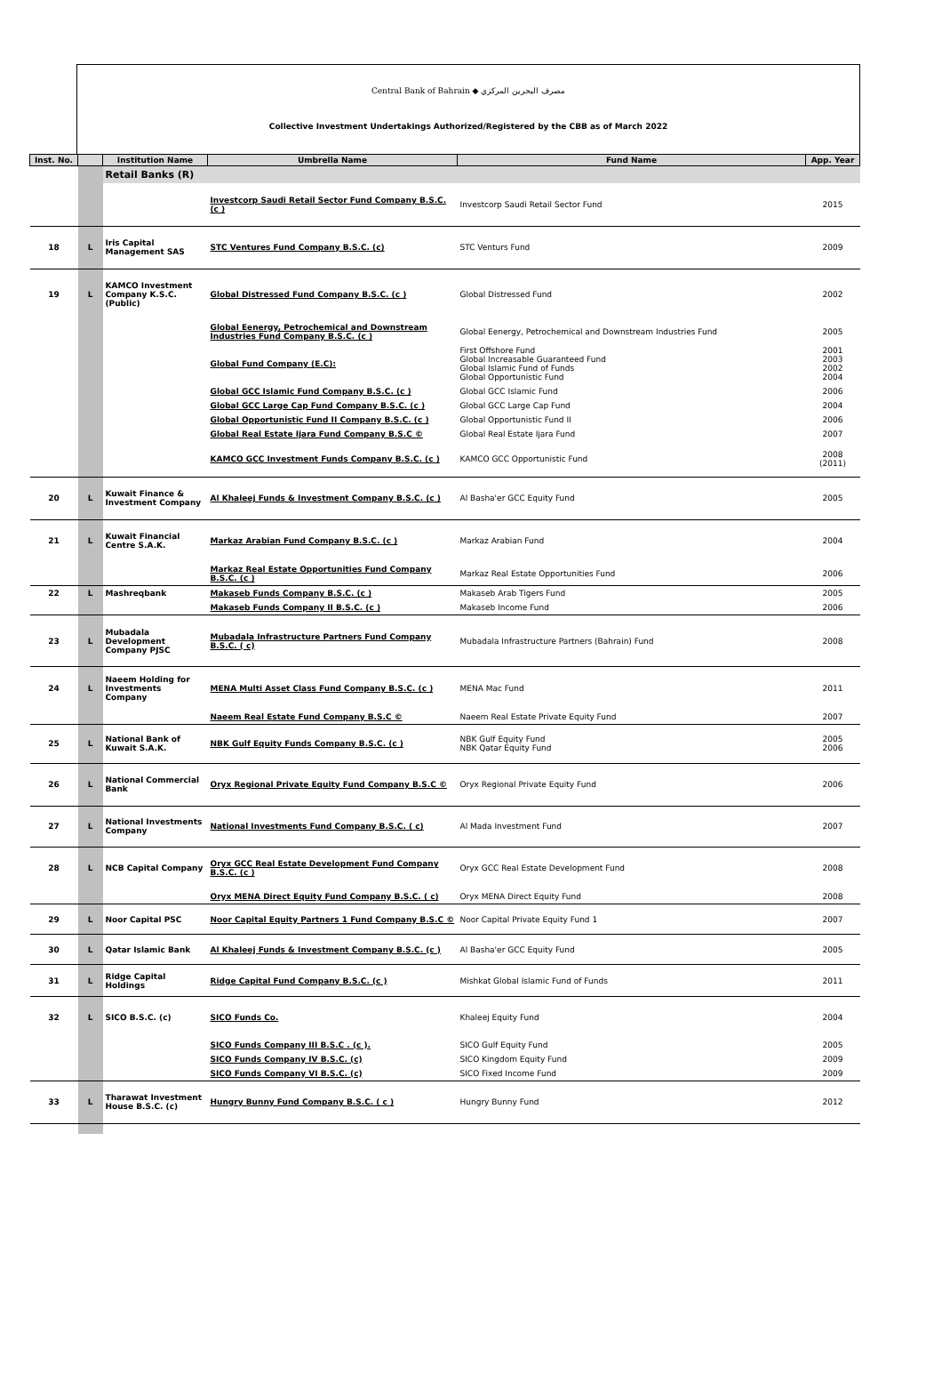Central Bank of Bahrain ◆ مصرف البحرين المركزي
Collective Investment Undertakings Authorized/Registered by the CBB as of March 2022
| Inst. No. | | Institution Name | Umbrella Name | Fund Name | App. Year |
| --- | --- | --- | --- | --- | --- |
| | | Retail Banks (R) | | | |
| | | | Investcorp Saudi Retail Sector Fund Company B.S.C. (c ) | Investcorp Saudi Retail Sector Fund | 2015 |
| 18 | L | Iris Capital Management SAS | STC Ventures Fund Company B.S.C. (c) | STC Venturs Fund | 2009 |
| 19 | L | KAMCO Investment Company K.S.C. (Public) | Global Distressed Fund Company B.S.C. (c ) | Global Distressed Fund | 2002 |
| | | | Global Eenergy, Petrochemical and Downstream Industries Fund Company B.S.C. (c ) | Global Eenergy, Petrochemical and Downstream Industries Fund | 2005 |
| | | | Global Fund Company (E.C): | First Offshore Fund Global Increasable Guaranteed Fund Global Islamic Fund of Funds Global Opportunistic Fund | 2001 2003 2002 2004 |
| | | | Global GCC Islamic Fund Company B.S.C. (c ) | Global GCC Islamic Fund | 2006 |
| | | | Global GCC Large Cap Fund Company B.S.C. (c ) | Global GCC Large Cap Fund | 2004 |
| | | | Global Opportunistic Fund II Company B.S.C. (c ) | Global Opportunistic Fund II | 2006 |
| | | | Global Real Estate Ijara Fund Company B.S.C © | Global Real Estate Ijara Fund | 2007 |
| | | | KAMCO GCC Investment Funds Company B.S.C. (c ) | KAMCO GCC Opportunistic Fund | 2008 (2011) |
| 20 | L | Kuwait Finance & Investment Company | Al Khaleej Funds & Investment Company B.S.C. (c ) | Al Basha'er GCC Equity Fund | 2005 |
| 21 | L | Kuwait Financial Centre S.A.K. | Markaz Arabian Fund Company B.S.C. (c ) | Markaz Arabian Fund | 2004 |
| | | | Markaz Real Estate Opportunities Fund Company B.S.C. (c ) | Markaz Real Estate Opportunities Fund | 2006 |
| 22 | L | Mashreqbank | Makaseb Funds Company B.S.C. (c ) | Makaseb Arab Tigers Fund | 2005 |
| | | | Makaseb Funds Company II B.S.C. (c ) | Makaseb Income Fund | 2006 |
| 23 | L | Mubadala Development Company PJSC | Mubadala Infrastructure Partners Fund Company B.S.C. ( c) | Mubadala Infrastructure Partners (Bahrain) Fund | 2008 |
| 24 | L | Naeem Holding for Investments Company | MENA Multi Asset Class Fund Company B.S.C. (c ) | MENA Mac Fund | 2011 |
| | | | Naeem Real Estate Fund Company B.S.C © | Naeem Real Estate Private Equity Fund | 2007 |
| 25 | L | National Bank of Kuwait S.A.K. | NBK Gulf Equity Funds Company B.S.C. (c ) | NBK Gulf Equity Fund NBK Qatar Equity Fund | 2005 2006 |
| 26 | L | National Commercial Bank | Oryx Regional Private Equity Fund Company B.S.C © | Oryx Regional Private Equity Fund | 2006 |
| 27 | L | National Investments Company | National Investments Fund Company B.S.C. ( c) | Al Mada Investment Fund | 2007 |
| 28 | L | NCB Capital Company | Oryx GCC Real Estate Development Fund Company B.S.C. (c ) | Oryx GCC Real Estate Development Fund | 2008 |
| | | | Oryx MENA Direct Equity Fund Company B.S.C. ( c) | Oryx MENA Direct Equity Fund | 2008 |
| 29 | L | Noor Capital PSC | Noor Capital Equity Partners 1 Fund Company B.S.C © | Noor Capital Private Equity Fund 1 | 2007 |
| 30 | L | Qatar Islamic Bank | Al Khaleej Funds & Investment Company B.S.C. (c ) | Al Basha'er GCC Equity Fund | 2005 |
| 31 | L | Ridge Capital Holdings | Ridge Capital Fund Company B.S.C. (c ) | Mishkat Global Islamic Fund of Funds | 2011 |
| 32 | L | SICO B.S.C. (c) | SICO Funds Co. | Khaleej Equity Fund | 2004 |
| | | | SICO Funds Company III B.S.C . (c ). | SICO Gulf Equity Fund | 2005 |
| | | | SICO Funds Company IV B.S.C. (c) | SICO Kingdom Equity Fund | 2009 |
| | | | SICO Funds Company VI B.S.C. (c) | SICO Fixed Income Fund | 2009 |
| 33 | L | Tharawat Investment House B.S.C. (c) | Hungry Bunny Fund Company B.S.C. ( c ) | Hungry Bunny Fund | 2012 |